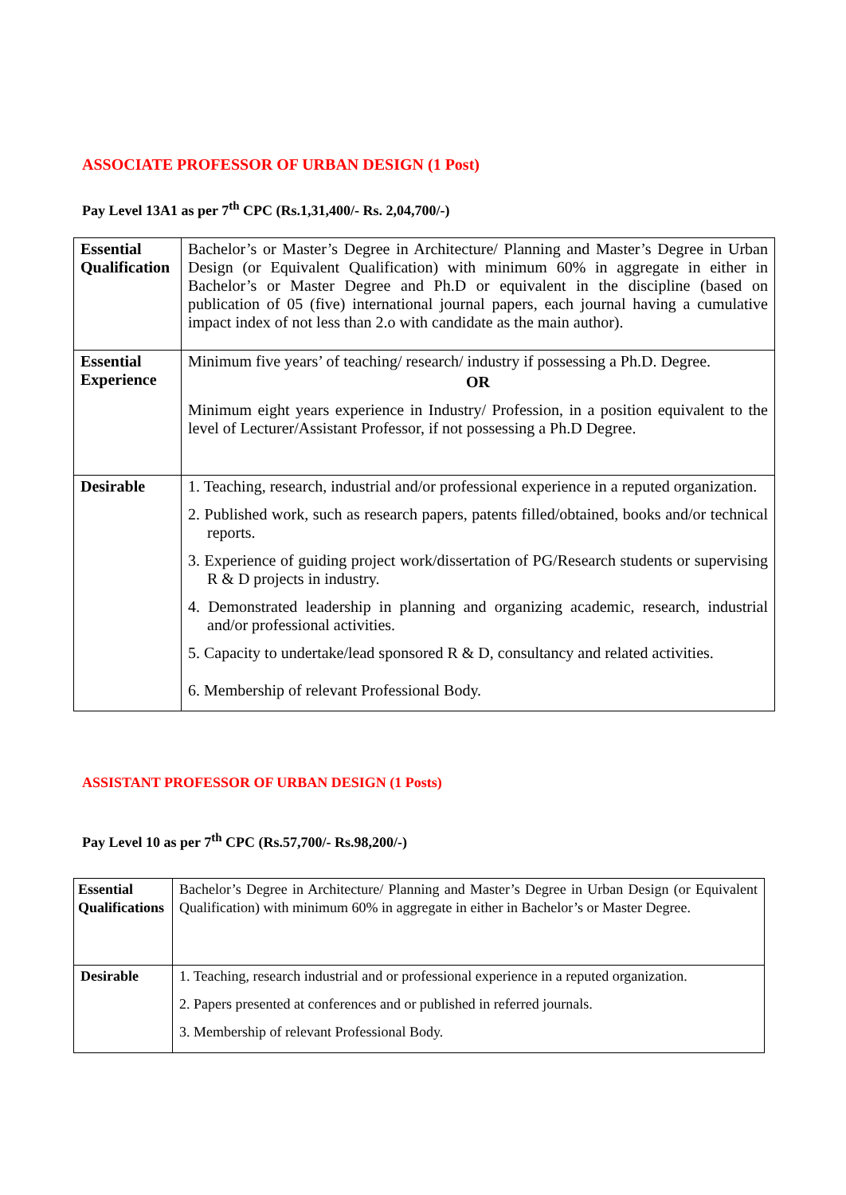ASSOCIATE PROFESSOR OF URBAN DESIGN (1 Post)
Pay Level 13A1 as per 7<sup>th</sup> CPC (Rs.1,31,400/- Rs. 2,04,700/-)
| Essential Qualification | Bachelor’s or Master’s Degree in Architecture/ Planning and Master’s Degree in Urban Design (or Equivalent Qualification) with minimum 60% in aggregate in either in Bachelor’s or Master Degree and Ph.D or equivalent in the discipline (based on publication of 05 (five) international journal papers, each journal having a cumulative impact index of not less than 2.o with candidate as the main author). |
| Essential Experience | Minimum five years’ of teaching/ research/ industry if possessing a Ph.D. Degree. OR Minimum eight years experience in Industry/ Profession, in a position equivalent to the level of Lecturer/Assistant Professor, if not possessing a Ph.D Degree. |
| Desirable | 1. Teaching, research, industrial and/or professional experience in a reputed organization. 2. Published work, such as research papers, patents filled/obtained, books and/or technical reports. 3. Experience of guiding project work/dissertation of PG/Research students or supervising R & D projects in industry. 4. Demonstrated leadership in planning and organizing academic, research, industrial and/or professional activities. 5. Capacity to undertake/lead sponsored R & D, consultancy and related activities. 6. Membership of relevant Professional Body. |
ASSISTANT PROFESSOR OF URBAN DESIGN (1 Posts)
Pay Level 10 as per 7<sup>th</sup> CPC (Rs.57,700/- Rs.98,200/-)
| Essential Qualifications | Bachelor’s Degree in Architecture/ Planning and Master’s Degree in Urban Design (or Equivalent Qualification) with minimum 60% in aggregate in either in Bachelor’s or Master Degree. |
| Desirable | 1. Teaching, research industrial and or professional experience in a reputed organization. 2. Papers presented at conferences and or published in referred journals. 3. Membership of relevant Professional Body. |